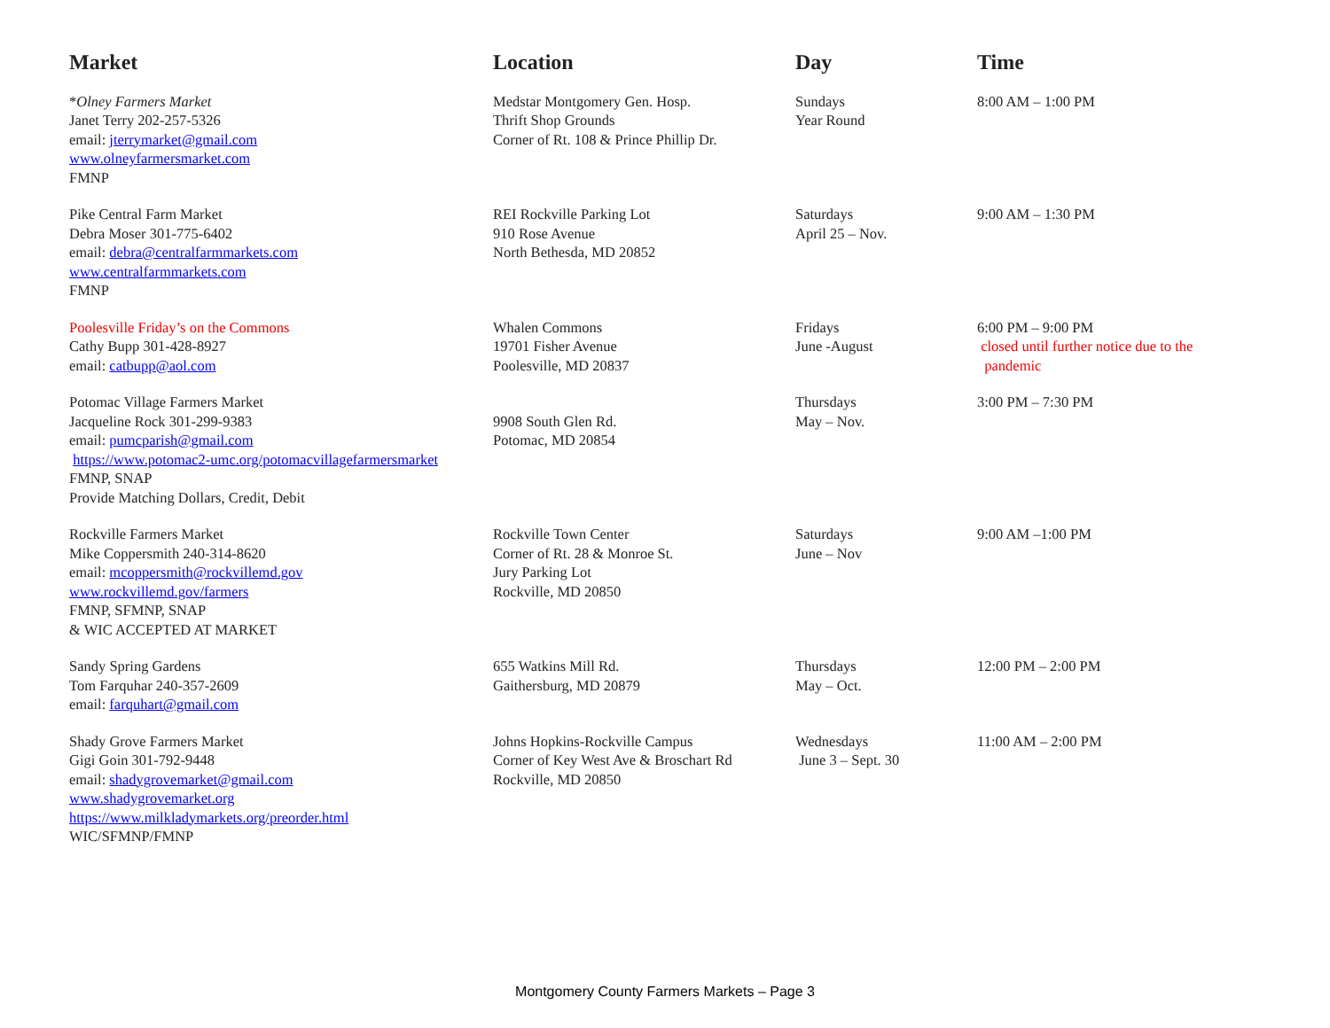| Market | Location | Day | Time |
| --- | --- | --- | --- |
| * Olney Farmers Market Janet Terry 202-257-5326 email: jterrymarket@gmail.com www.olneyfarmersmarket.com FMNP | Medstar Montgomery Gen. Hosp. Thrift Shop Grounds Corner of Rt. 108 & Prince Phillip Dr. | Sundays Year Round | 8:00 AM – 1:00 PM |
| Pike Central Farm Market Debra Moser 301-775-6402 email: debra@centralfarmmarkets.com www.centralfarmmarkets.com FMNP | REI Rockville Parking Lot 910 Rose Avenue North Bethesda, MD 20852 | Saturdays April 25 – Nov. | 9:00 AM – 1:30 PM |
| Poolesville Friday’s on the Commons Cathy Bupp 301-428-8927 email: catbupp@aol.com | Whalen Commons 19701 Fisher Avenue Poolesville, MD 20837 | Fridays June -August | 6:00 PM – 9:00 PM closed until further notice due to the pandemic |
| Potomac Village Farmers Market Jacqueline Rock 301-299-9383 email: pumcparish@gmail.com https://www.potomac2-umc.org/potomacvillagefarmersmarket FMNP, SNAP Provide Matching Dollars, Credit, Debit | 9908 South Glen Rd. Potomac, MD 20854 | Thursdays May – Nov. | 3:00 PM – 7:30 PM |
| Rockville Farmers Market Mike Coppersmith 240-314-8620 email: mcoppersmith@rockvillemd.gov www.rockvillemd.gov/farmers FMNP, SFMNP, SNAP & WIC ACCEPTED AT MARKET | Rockville Town Center Corner of Rt. 28 & Monroe St. Jury Parking Lot Rockville, MD 20850 | Saturdays June – Nov | 9:00 AM –1:00 PM |
| Sandy Spring Gardens Tom Farquhar 240-357-2609 email: farquhart@gmail.com | 655 Watkins Mill Rd. Gaithersburg, MD 20879 | Thursdays May – Oct. | 12:00 PM – 2:00 PM |
| Shady Grove Farmers Market Gigi Goin 301-792-9448 email: shadygrovemarket@gmail.com www.shadygrovemarket.org https://www.milkladymarkets.org/preorder.html WIC/SFMNP/FMNP | Johns Hopkins-Rockville Campus Corner of Key West Ave & Broschart Rd Rockville, MD 20850 | Wednesdays June 3 – Sept. 30 | 11:00 AM – 2:00 PM |
Montgomery County Farmers Markets – Page 3